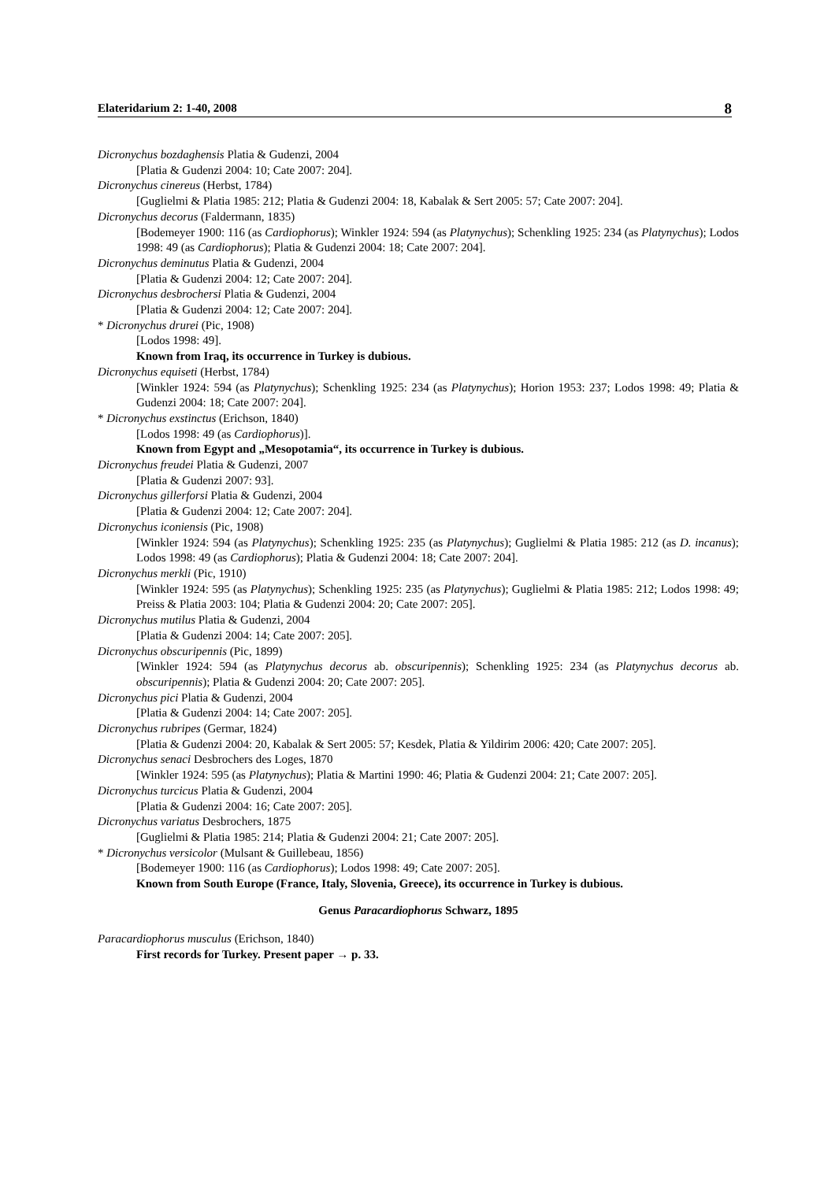Elateridarium 2: 1-40, 2008 8
Dicronychus bozdaghensis Platia & Gudenzi, 2004
[Platia & Gudenzi 2004: 10; Cate 2007: 204].
Dicronychus cinereus (Herbst, 1784)
[Guglielmi & Platia 1985: 212; Platia & Gudenzi 2004: 18, Kabalak & Sert 2005: 57; Cate 2007: 204].
Dicronychus decorus (Faldermann, 1835)
[Bodemeyer 1900: 116 (as Cardiophorus); Winkler 1924: 594 (as Platynychus); Schenkling 1925: 234 (as Platynychus); Lodos 1998: 49 (as Cardiophorus); Platia & Gudenzi 2004: 18; Cate 2007: 204].
Dicronychus deminutus Platia & Gudenzi, 2004
[Platia & Gudenzi 2004: 12; Cate 2007: 204].
Dicronychus desbrochersi Platia & Gudenzi, 2004
[Platia & Gudenzi 2004: 12; Cate 2007: 204].
* Dicronychus drurei (Pic, 1908)
[Lodos 1998: 49].
Known from Iraq, its occurrence in Turkey is dubious.
Dicronychus equiseti (Herbst, 1784)
[Winkler 1924: 594 (as Platynychus); Schenkling 1925: 234 (as Platynychus); Horion 1953: 237; Lodos 1998: 49; Platia & Gudenzi 2004: 18; Cate 2007: 204].
* Dicronychus exstinctus (Erichson, 1840)
[Lodos 1998: 49 (as Cardiophorus)].
Known from Egypt and „Mesopotamia“, its occurrence in Turkey is dubious.
Dicronychus freudei Platia & Gudenzi, 2007
[Platia & Gudenzi 2007: 93].
Dicronychus gillerforsi Platia & Gudenzi, 2004
[Platia & Gudenzi 2004: 12; Cate 2007: 204].
Dicronychus iconiensis (Pic, 1908)
[Winkler 1924: 594 (as Platynychus); Schenkling 1925: 235 (as Platynychus); Guglielmi & Platia 1985: 212 (as D. incanus); Lodos 1998: 49 (as Cardiophorus); Platia & Gudenzi 2004: 18; Cate 2007: 204].
Dicronychus merkli (Pic, 1910)
[Winkler 1924: 595 (as Platynychus); Schenkling 1925: 235 (as Platynychus); Guglielmi & Platia 1985: 212; Lodos 1998: 49; Preiss & Platia 2003: 104; Platia & Gudenzi 2004: 20; Cate 2007: 205].
Dicronychus mutilus Platia & Gudenzi, 2004
[Platia & Gudenzi 2004: 14; Cate 2007: 205].
Dicronychus obscuripennis (Pic, 1899)
[Winkler 1924: 594 (as Platynychus decorus ab. obscuripennis); Schenkling 1925: 234 (as Platynychus decorus ab. obscuripennis); Platia & Gudenzi 2004: 20; Cate 2007: 205].
Dicronychus pici Platia & Gudenzi, 2004
[Platia & Gudenzi 2004: 14; Cate 2007: 205].
Dicronychus rubripes (Germar, 1824)
[Platia & Gudenzi 2004: 20, Kabalak & Sert 2005: 57; Kesdek, Platia & Yildirim 2006: 420; Cate 2007: 205].
Dicronychus senaci Desbrochers des Loges, 1870
[Winkler 1924: 595 (as Platynychus); Platia & Martini 1990: 46; Platia & Gudenzi 2004: 21; Cate 2007: 205].
Dicronychus turcicus Platia & Gudenzi, 2004
[Platia & Gudenzi 2004: 16; Cate 2007: 205].
Dicronychus variatus Desbrochers, 1875
[Guglielmi & Platia 1985: 214; Platia & Gudenzi 2004: 21; Cate 2007: 205].
* Dicronychus versicolor (Mulsant & Guillebeau, 1856)
[Bodemeyer 1900: 116 (as Cardiophorus); Lodos 1998: 49; Cate 2007: 205].
Known from South Europe (France, Italy, Slovenia, Greece), its occurrence in Turkey is dubious.
Genus Paracardiophorus Schwarz, 1895
Paracardiophorus musculus (Erichson, 1840)
First records for Turkey. Present paper → p. 33.